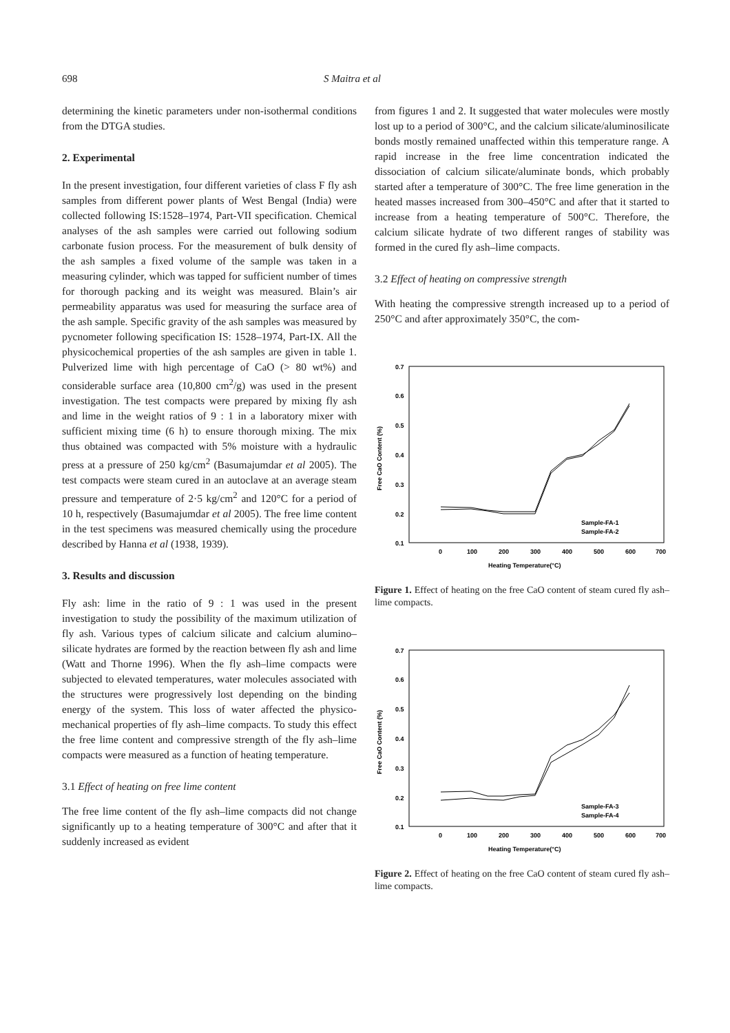698 S Maitra et al
determining the kinetic parameters under non-isothermal conditions from the DTGA studies.
2. Experimental
In the present investigation, four different varieties of class F fly ash samples from different power plants of West Bengal (India) were collected following IS:1528–1974, Part-VII specification. Chemical analyses of the ash samples were carried out following sodium carbonate fusion process. For the measurement of bulk density of the ash samples a fixed volume of the sample was taken in a measuring cylinder, which was tapped for sufficient number of times for thorough packing and its weight was measured. Blain’s air permeability apparatus was used for measuring the surface area of the ash sample. Specific gravity of the ash samples was measured by pycnometer following specification IS: 1528–1974, Part-IX. All the physicochemical properties of the ash samples are given in table 1. Pulverized lime with high percentage of CaO (> 80 wt%) and considerable surface area (10,800 cm<sup>2</sup>/g) was used in the present investigation. The test compacts were prepared by mixing fly ash and lime in the weight ratios of 9 : 1 in a laboratory mixer with sufficient mixing time (6 h) to ensure thorough mixing. The mix thus obtained was compacted with 5% moisture with a hydraulic press at a pressure of 250 kg/cm<sup>2</sup> (Basumajumdar et al 2005). The test compacts were steam cured in an autoclave at an average steam pressure and temperature of 2·5 kg/cm<sup>2</sup> and 120°C for a period of 10 h, respectively (Basumajumdar et al 2005). The free lime content in the test specimens was measured chemically using the procedure described by Hanna et al (1938, 1939).
3. Results and discussion
Fly ash: lime in the ratio of 9 : 1 was used in the present investigation to study the possibility of the maximum utilization of fly ash. Various types of calcium silicate and calcium alumino–silicate hydrates are formed by the reaction between fly ash and lime (Watt and Thorne 1996). When the fly ash–lime compacts were subjected to elevated temperatures, water molecules associated with the structures were progressively lost depending on the binding energy of the system. This loss of water affected the physico-mechanical properties of fly ash–lime compacts. To study this effect the free lime content and compressive strength of the fly ash–lime compacts were measured as a function of heating temperature.
3.1 Effect of heating on free lime content
The free lime content of the fly ash–lime compacts did not change significantly up to a heating temperature of 300°C and after that it suddenly increased as evident
from figures 1 and 2. It suggested that water molecules were mostly lost up to a period of 300°C, and the calcium silicate/aluminosilicate bonds mostly remained unaffected within this temperature range. A rapid increase in the free lime concentration indicated the dissociation of calcium silicate/aluminate bonds, which probably started after a temperature of 300°C. The free lime generation in the heated masses increased from 300–450°C and after that it started to increase from a heating temperature of 500°C. Therefore, the calcium silicate hydrate of two different ranges of stability was formed in the cured fly ash–lime compacts.
3.2 Effect of heating on compressive strength
With heating the compressive strength increased up to a period of 250°C and after approximately 350°C, the com-
0.7
0.6
0.5
0.4
0.3
0.2
0.1
0
100
200
300
400
500
600
700
Heating Temperature(°C)
Free CaO Content (%)
Sample-FA-1
Sample-FA-2
Figure 1. Effect of heating on the free CaO content of steam cured fly ash–lime compacts.
0.7
0.6
0.5
0.4
0.3
0.2
0.1
0
100
200
300
400
500
600
700
Heating Temperature(°C)
Free CaO Content (%)
Sample-FA-3
Sample-FA-4
Figure 2. Effect of heating on the free CaO content of steam cured fly ash–lime compacts.